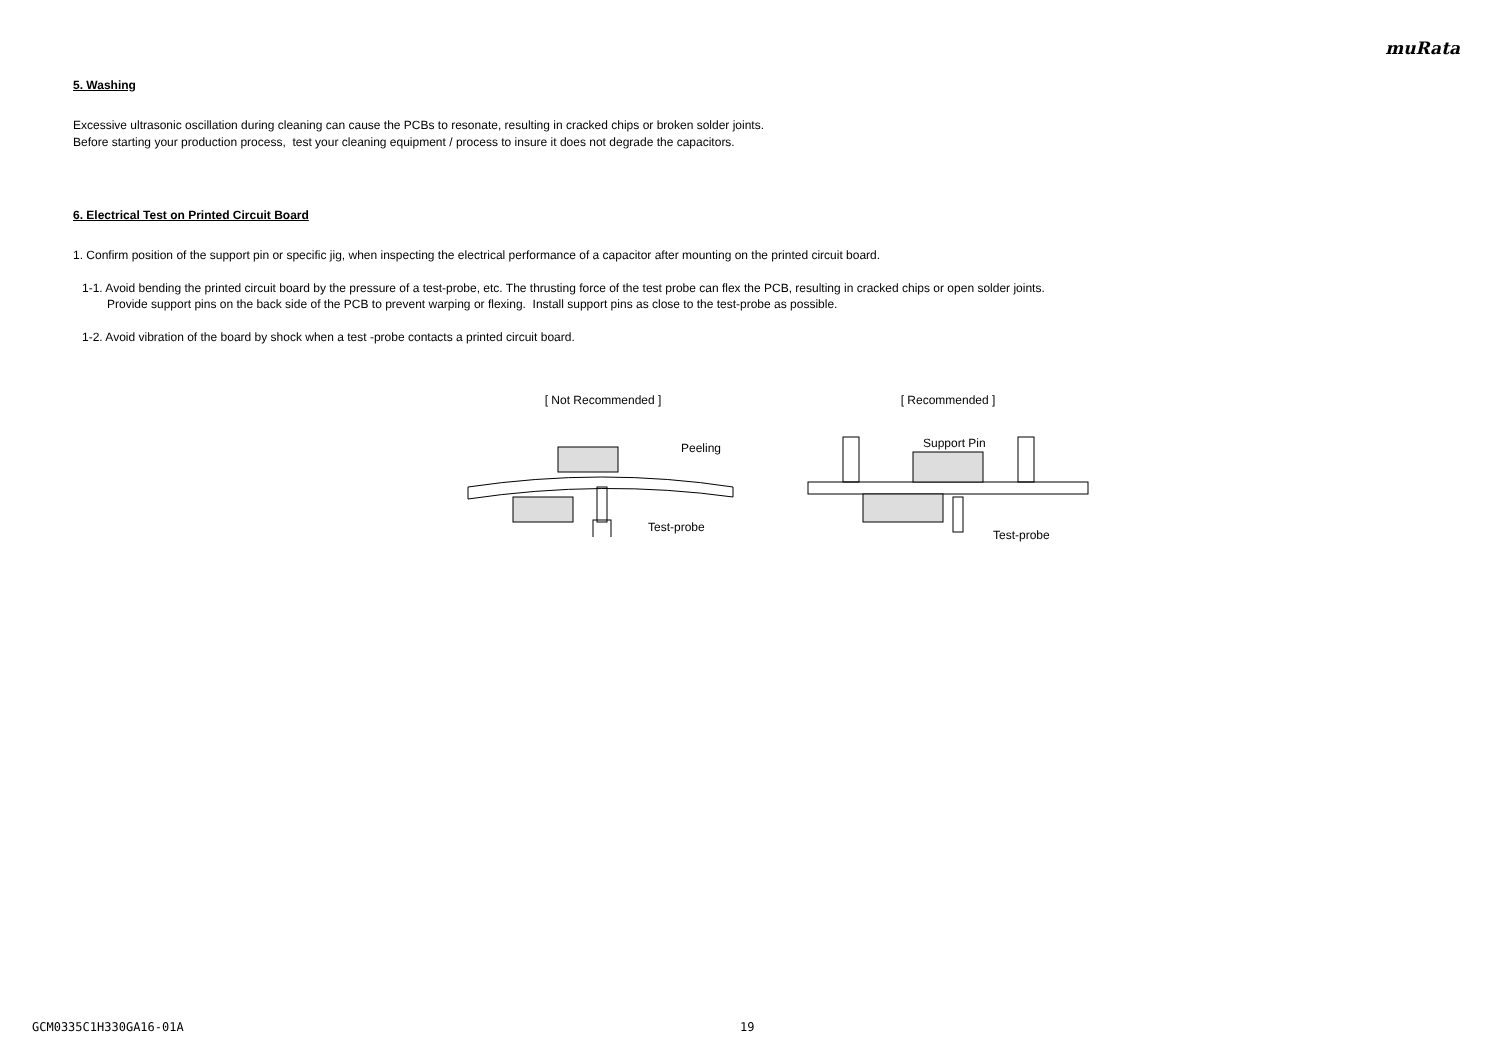muRata
5. Washing
Excessive ultrasonic oscillation during cleaning can cause the PCBs to resonate, resulting in cracked chips or broken solder joints.
Before starting your production process, test your cleaning equipment / process to insure it does not degrade the capacitors.
6. Electrical Test on Printed Circuit Board
1. Confirm position of the support pin or specific jig, when inspecting the electrical performance of a capacitor after mounting on the printed circuit board.
1-1. Avoid bending the printed circuit board by the pressure of a test-probe, etc. The thrusting force of the test probe can flex the PCB, resulting in cracked chips or open solder joints.
Provide support pins on the back side of the PCB to prevent warping or flexing. Install support pins as close to the test-probe as possible.
1-2. Avoid vibration of the board by shock when a test -probe contacts a printed circuit board.
[ Not Recommended ]
Peeling
Test-probe
[ Recommended ]
Support Pin
Test-probe
GCM0335C1H330GA16-01A 19